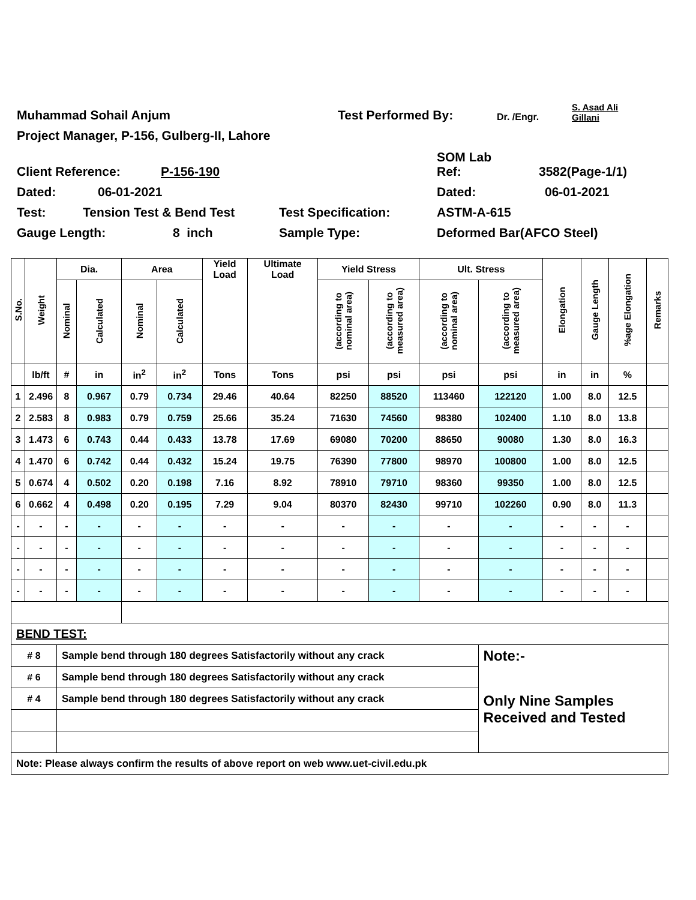Muhammad Sohail Anjum Test Performed By: Dr. /Engr. S. Asad Ali
Gillani
Project Manager, P-156, Gulberg-II, Lahore
Client Reference: P-156-190 SOM Lab
Ref: 3582(Page-1/1)
Dated: 06-01-2021 Dated: 06-01-2021
Test: Tension Test & Bend Test Test Specification: ASTM-A-615
Gauge Length: 8 inch Sample Type: Deformed Bar(AFCO Steel)
| S.No. | Weight | Dia. | | Area | | Yield Load | Ultimate Load | Yield Stress | | Ult. Stress | | Elongation | Gauge Length | %age Elongation | Remarks |
| --- | --- | --- | --- | --- | --- | --- | --- | --- | --- | --- | --- | --- | --- | --- | --- |
| | | Nominal | Calculated | Nominal | Calculated | | | (according to nominal area) | (according to measured area) | (according to nominal area) | (according to measured area) | | | | |
| | lb/ft | # | in | in<sup>2</sup> | in<sup>2</sup> | Tons | Tons | psi | psi | psi | psi | in | in | % | |
| 1 | 2.496 | 8 | 0.967 | 0.79 | 0.734 | 29.46 | 40.64 | 82250 | 88520 | 113460 | 122120 | 1.00 | 8.0 | 12.5 | |
| 2 | 2.583 | 8 | 0.983 | 0.79 | 0.759 | 25.66 | 35.24 | 71630 | 74560 | 98380 | 102400 | 1.10 | 8.0 | 13.8 | |
| 3 | 1.473 | 6 | 0.743 | 0.44 | 0.433 | 13.78 | 17.69 | 69080 | 70200 | 88650 | 90080 | 1.30 | 8.0 | 16.3 | |
| 4 | 1.470 | 6 | 0.742 | 0.44 | 0.432 | 15.24 | 19.75 | 76390 | 77800 | 98970 | 100800 | 1.00 | 8.0 | 12.5 | |
| 5 | 0.674 | 4 | 0.502 | 0.20 | 0.198 | 7.16 | 8.92 | 78910 | 79710 | 98360 | 99350 | 1.00 | 8.0 | 12.5 | |
| 6 | 0.662 | 4 | 0.498 | 0.20 | 0.195 | 7.29 | 9.04 | 80370 | 82430 | 99710 | 102260 | 0.90 | 8.0 | 11.3 | |
| - | - | - | - | - | - | - | - | - | - | - | - | - | - | - | |
| - | - | - | - | - | - | - | - | - | - | - | - | - | - | - | |
| - | - | - | - | - | - | - | - | - | - | - | - | - | - | - | |
| - | - | - | - | - | - | - | - | - | - | - | - | - | - | - | |
| BEND TEST: | | | | | | | | | | | | | | | |
| # 8 | | Sample bend through 180 degrees Satisfactorily without any crack | | | | | | | | | Note:- | | | | |
| # 6 | | Sample bend through 180 degrees Satisfactorily without any crack | | | | | | | | | Only Nine Samples Received and Tested | | | | |
| # 4 | | Sample bend through 180 degrees Satisfactorily without any crack | | | | | | | | | | | | | |
| Note: Please always confirm the results of above report on web www.uet-civil.edu.pk | | | | | | | | | | | | | | | |